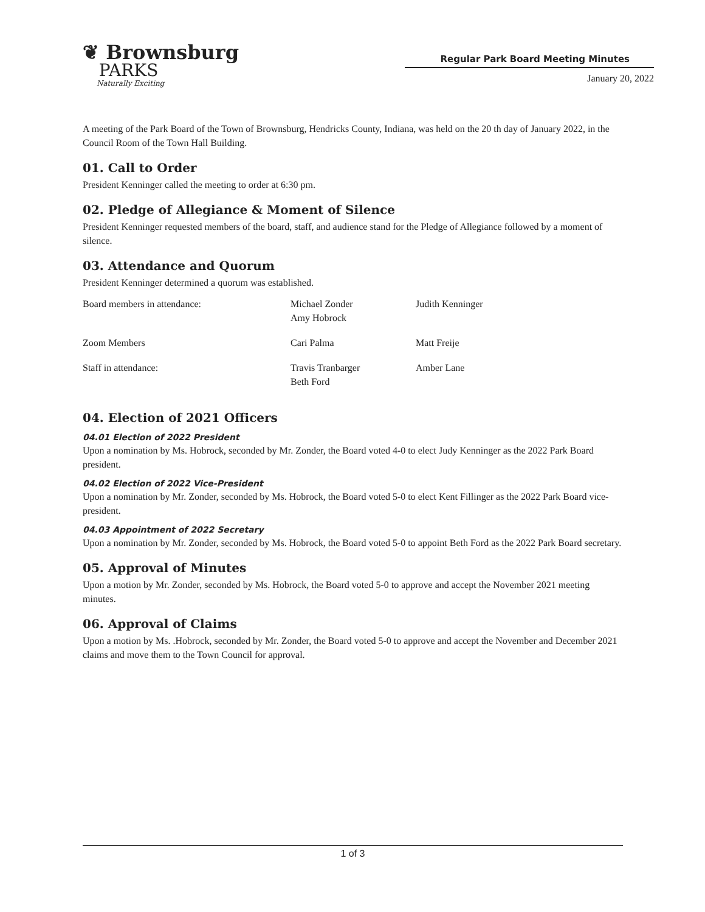❦ Brownsburg
PARKS
Naturally Exciting
Regular Park Board Meeting Minutes
January 20, 2022
A meeting of the Park Board of the Town of Brownsburg, Hendricks County, Indiana, was held on the 20 th day of January 2022, in the Council Room of the Town Hall Building.
01. Call to Order
President Kenninger called the meeting to order at 6:30 pm.
02. Pledge of Allegiance & Moment of Silence
President Kenninger requested members of the board, staff, and audience stand for the Pledge of Allegiance followed by a moment of silence.
03. Attendance and Quorum
President Kenninger determined a quorum was established.
| Board members in attendance: | Michael Zonder Amy Hobrock | Judith Kenninger |
| Zoom Members | Cari Palma | Matt Freije |
| Staff in attendance: | Travis Tranbarger Beth Ford | Amber Lane |
04. Election of 2021 Officers
04.01 Election of 2022 President
Upon a nomination by Ms. Hobrock, seconded by Mr. Zonder, the Board voted 4-0 to elect Judy Kenninger as the 2022 Park Board president.
04.02 Election of 2022 Vice-President
Upon a nomination by Mr. Zonder, seconded by Ms. Hobrock, the Board voted 5-0 to elect Kent Fillinger as the 2022 Park Board vice-president.
04.03 Appointment of 2022 Secretary
Upon a nomination by Mr. Zonder, seconded by Ms. Hobrock, the Board voted 5-0 to appoint Beth Ford as the 2022 Park Board secretary.
05. Approval of Minutes
Upon a motion by Mr. Zonder, seconded by Ms. Hobrock, the Board voted 5-0 to approve and accept the November 2021 meeting minutes.
06. Approval of Claims
Upon a motion by Ms. .Hobrock, seconded by Mr. Zonder, the Board voted 5-0 to approve and accept the November and December 2021 claims and move them to the Town Council for approval.
1 of 3